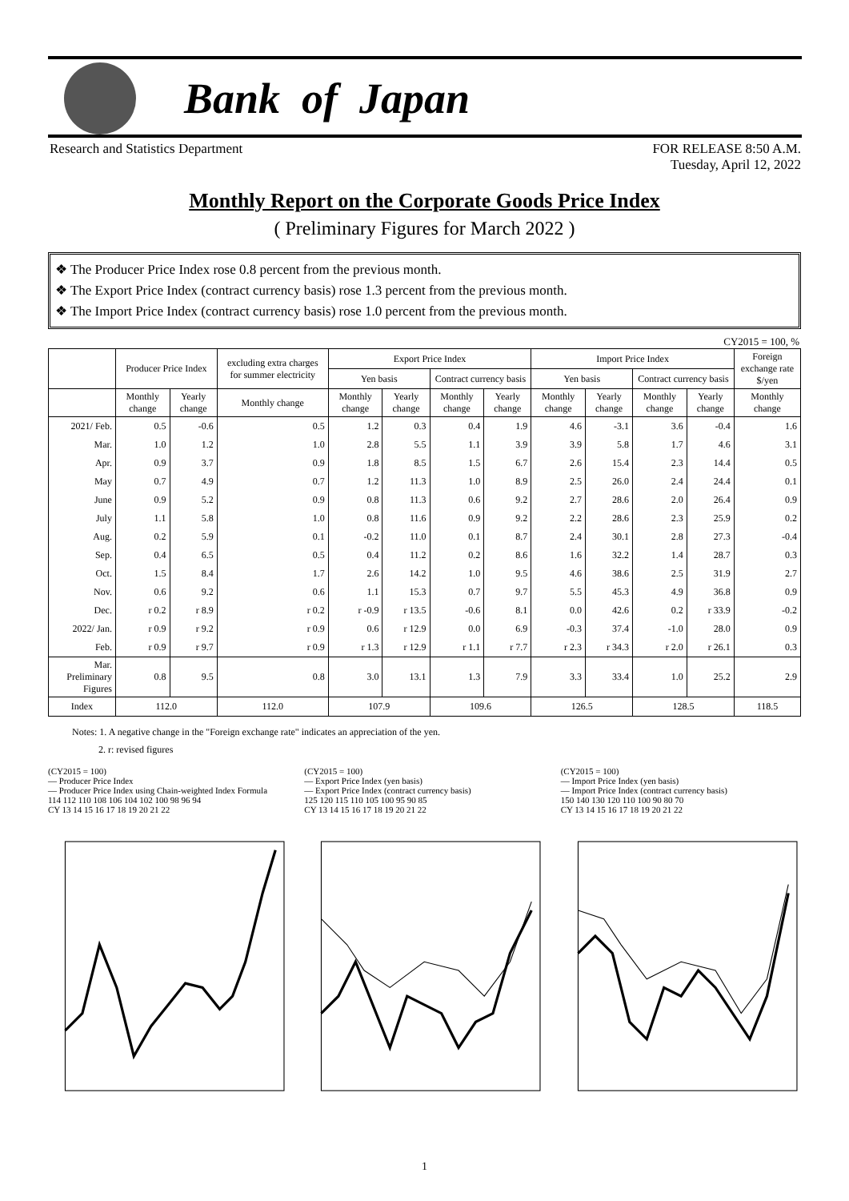Bank of Japan
Research and Statistics Department
FOR RELEASE 8:50 A.M.
Tuesday, April 12, 2022
Monthly Report on the Corporate Goods Price Index
( Preliminary Figures for March 2022 )
❖ The Producer Price Index rose 0.8 percent from the previous month.
❖ The Export Price Index (contract currency basis) rose 1.3 percent from the previous month.
❖ The Import Price Index (contract currency basis) rose 1.0 percent from the previous month.
CY2015 = 100, %
| | Producer Price Index | | excluding extra charges for summer electricity | Export Price Index | | | | Import Price Index | | | | Foreign exchange rate $/yen |
| --- | --- | --- | --- | --- | --- | --- | --- | --- | --- | --- | --- | --- |
| | | | | Yen basis | | Contract currency basis | | Yen basis | | Contract currency basis | | |
| | Monthly change | Yearly change | Monthly change | Monthly change | Yearly change | Monthly change | Yearly change | Monthly change | Yearly change | Monthly change | Yearly change | Monthly change |
| 2021/ Feb. | 0.5 | -0.6 | 0.5 | 1.2 | 0.3 | 0.4 | 1.9 | 4.6 | -3.1 | 3.6 | -0.4 | 1.6 |
| Mar. | 1.0 | 1.2 | 1.0 | 2.8 | 5.5 | 1.1 | 3.9 | 3.9 | 5.8 | 1.7 | 4.6 | 3.1 |
| Apr. | 0.9 | 3.7 | 0.9 | 1.8 | 8.5 | 1.5 | 6.7 | 2.6 | 15.4 | 2.3 | 14.4 | 0.5 |
| May | 0.7 | 4.9 | 0.7 | 1.2 | 11.3 | 1.0 | 8.9 | 2.5 | 26.0 | 2.4 | 24.4 | 0.1 |
| June | 0.9 | 5.2 | 0.9 | 0.8 | 11.3 | 0.6 | 9.2 | 2.7 | 28.6 | 2.0 | 26.4 | 0.9 |
| July | 1.1 | 5.8 | 1.0 | 0.8 | 11.6 | 0.9 | 9.2 | 2.2 | 28.6 | 2.3 | 25.9 | 0.2 |
| Aug. | 0.2 | 5.9 | 0.1 | -0.2 | 11.0 | 0.1 | 8.7 | 2.4 | 30.1 | 2.8 | 27.3 | -0.4 |
| Sep. | 0.4 | 6.5 | 0.5 | 0.4 | 11.2 | 0.2 | 8.6 | 1.6 | 32.2 | 1.4 | 28.7 | 0.3 |
| Oct. | 1.5 | 8.4 | 1.7 | 2.6 | 14.2 | 1.0 | 9.5 | 4.6 | 38.6 | 2.5 | 31.9 | 2.7 |
| Nov. | 0.6 | 9.2 | 0.6 | 1.1 | 15.3 | 0.7 | 9.7 | 5.5 | 45.3 | 4.9 | 36.8 | 0.9 |
| Dec. | r 0.2 | r 8.9 | r 0.2 | r -0.9 | r 13.5 | -0.6 | 8.1 | 0.0 | 42.6 | 0.2 | r 33.9 | -0.2 |
| 2022/ Jan. | r 0.9 | r 9.2 | r 0.9 | 0.6 | r 12.9 | 0.0 | 6.9 | -0.3 | 37.4 | -1.0 | 28.0 | 0.9 |
| Feb. | r 0.9 | r 9.7 | r 0.9 | r 1.3 | r 12.9 | r 1.1 | r 7.7 | r 2.3 | r 34.3 | r 2.0 | r 26.1 | 0.3 |
| Mar. Preliminary Figures | 0.8 | 9.5 | 0.8 | 3.0 | 13.1 | 1.3 | 7.9 | 3.3 | 33.4 | 1.0 | 25.2 | 2.9 |
| Index | 112.0 | | 112.0 | 107.9 | | 109.6 | | 126.5 | | 128.5 | | 118.5 |
Notes: 1. A negative change in the "Foreign exchange rate" indicates an appreciation of the yen.
2. r: revised figures
(CY2015 = 100)
— Producer Price Index
— Producer Price Index using Chain-weighted Index Formula
114 112 110 108 106 104 102 100 98 96 94
CY 13 14 15 16 17 18 19 20 21 22
(CY2015 = 100)
— Export Price Index (yen basis)
— Export Price Index (contract currency basis)
125 120 115 110 105 100 95 90 85
CY 13 14 15 16 17 18 19 20 21 22
(CY2015 = 100)
— Import Price Index (yen basis)
— Import Price Index (contract currency basis)
150 140 130 120 110 100 90 80 70
CY 13 14 15 16 17 18 19 20 21 22
1